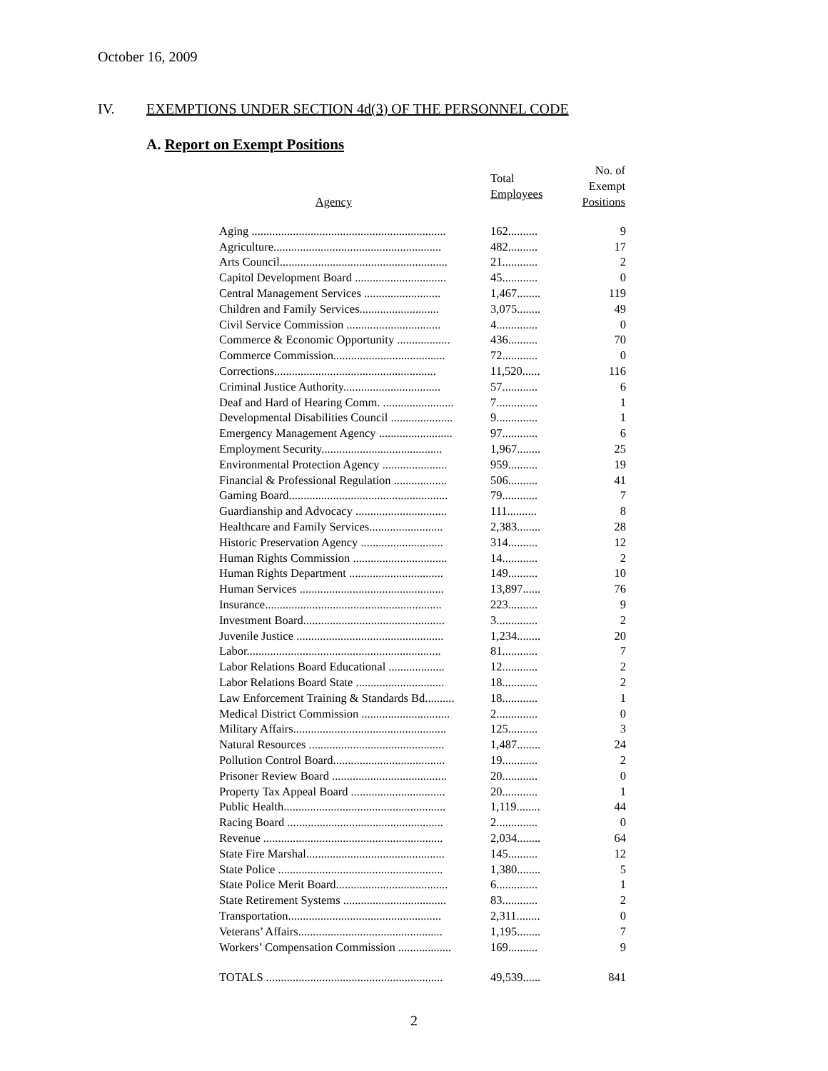October 16, 2009
IV. EXEMPTIONS UNDER SECTION 4d(3) OF THE PERSONNEL CODE
A. Report on Exempt Positions
| Agency | Total Employees | No. of Exempt Positions |
| --- | --- | --- |
| Aging .................................................................. | 162.......... | 9 |
| Agriculture......................................................... | 482.......... | 17 |
| Arts Council......................................................... | 21............ | 2 |
| Capitol Development Board ............................... | 45............ | 0 |
| Central Management Services .......................... | 1,467........ | 119 |
| Children and Family Services........................... | 3,075........ | 49 |
| Civil Service Commission ................................ | 4.............. | 0 |
| Commerce & Economic Opportunity .................. | 436.......... | 70 |
| Commerce Commission...................................... | 72............ | 0 |
| Corrections....................................................... | 11,520...... | 116 |
| Criminal Justice Authority................................. | 57............ | 6 |
| Deaf and Hard of Hearing Comm. ........................ | 7.............. | 1 |
| Developmental Disabilities Council ..................... | 9.............. | 1 |
| Emergency Management Agency ......................... | 97............ | 6 |
| Employment Security......................................... | 1,967........ | 25 |
| Environmental Protection Agency ...................... | 959.......... | 19 |
| Financial & Professional Regulation .................. | 506.......... | 41 |
| Gaming Board...................................................... | 79............ | 7 |
| Guardianship and Advocacy ............................... | 111.......... | 8 |
| Healthcare and Family Services......................... | 2,383........ | 28 |
| Historic Preservation Agency ............................ | 314.......... | 12 |
| Human Rights Commission ................................ | 14............ | 2 |
| Human Rights Department ................................ | 149.......... | 10 |
| Human Services ................................................. | 13,897...... | 76 |
| Insurance............................................................ | 223.......... | 9 |
| Investment Board................................................ | 3.............. | 2 |
| Juvenile Justice .................................................. | 1,234........ | 20 |
| Labor.................................................................. | 81............ | 7 |
| Labor Relations Board Educational ................... | 12............ | 2 |
| Labor Relations Board State .............................. | 18............ | 2 |
| Law Enforcement Training & Standards Bd.......... | 18............ | 1 |
| Medical District Commission .............................. | 2.............. | 0 |
| Military Affairs.................................................... | 125.......... | 3 |
| Natural Resources .............................................. | 1,487........ | 24 |
| Pollution Control Board...................................... | 19............ | 2 |
| Prisoner Review Board ....................................... | 20............ | 0 |
| Property Tax Appeal Board ................................ | 20............ | 1 |
| Public Health....................................................... | 1,119........ | 44 |
| Racing Board ..................................................... | 2.............. | 0 |
| Revenue ............................................................. | 2,034........ | 64 |
| State Fire Marshal............................................... | 145.......... | 12 |
| State Police ........................................................ | 1,380........ | 5 |
| State Police Merit Board...................................... | 6.............. | 1 |
| State Retirement Systems ................................... | 83............ | 2 |
| Transportation.................................................... | 2,311........ | 0 |
| Veterans’ Affairs................................................. | 1,195........ | 7 |
| Workers’ Compensation Commission .................. | 169.......... | 9 |
| TOTALS ............................................................ | 49,539...... | 841 |
2